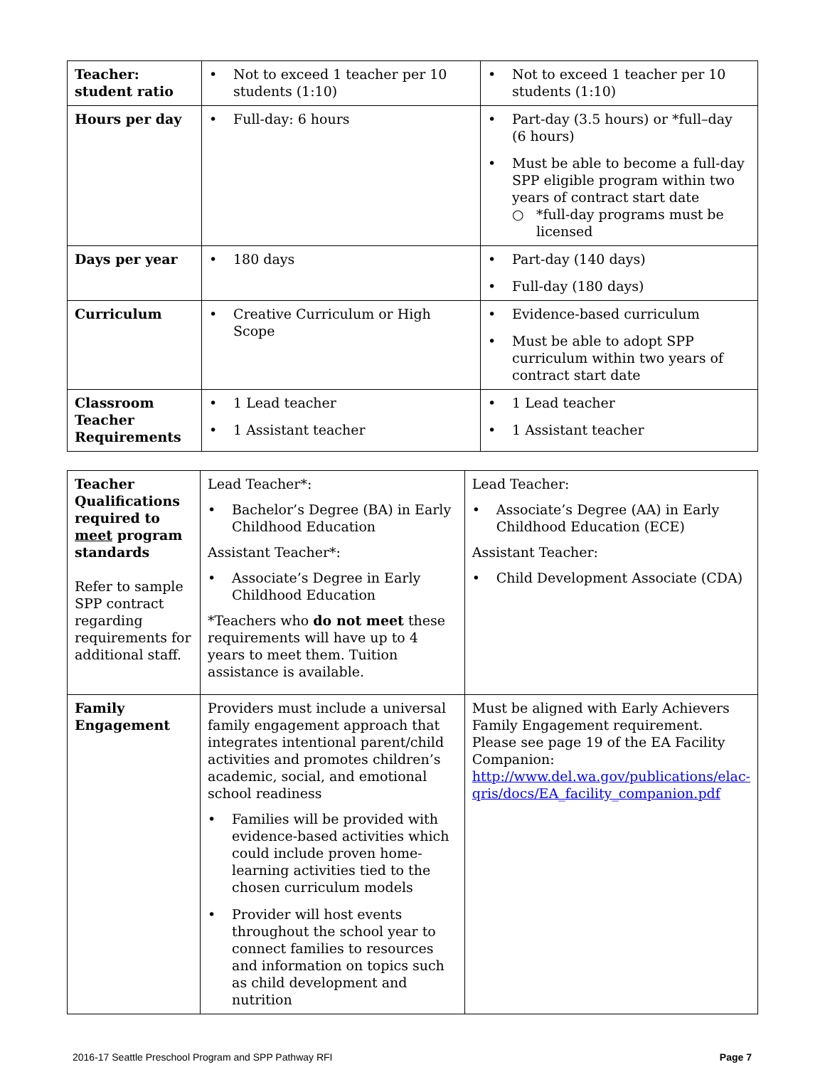| Teacher: student ratio | • Not to exceed 1 teacher per 10 students (1:10) | • Not to exceed 1 teacher per 10 students (1:10) |
| Hours per day | • Full-day: 6 hours | • Part-day (3.5 hours) or *full–day (6 hours) • Must be able to become a full-day SPP eligible program within two years of contract start date ○ *full-day programs must be licensed |
| Days per year | • 180 days | • Part-day (140 days) • Full-day (180 days) |
| Curriculum | • Creative Curriculum or High Scope | • Evidence-based curriculum • Must be able to adopt SPP curriculum within two years of contract start date |
| Classroom Teacher Requirements | • 1 Lead teacher • 1 Assistant teacher | • 1 Lead teacher • 1 Assistant teacher |
| Teacher Qualifications required to meet program standards Refer to sample SPP contract regarding requirements for additional staff. | Lead Teacher*: • Bachelor’s Degree (BA) in Early Childhood Education Assistant Teacher*: • Associate’s Degree in Early Childhood Education *Teachers who do not meet these requirements will have up to 4 years to meet them. Tuition assistance is available. | Lead Teacher: • Associate’s Degree (AA) in Early Childhood Education (ECE) Assistant Teacher: • Child Development Associate (CDA) |
| Family Engagement | Providers must include a universal family engagement approach that integrates intentional parent/child activities and promotes children’s academic, social, and emotional school readiness • Families will be provided with evidence-based activities which could include proven home-learning activities tied to the chosen curriculum models • Provider will host events throughout the school year to connect families to resources and information on topics such as child development and nutrition | Must be aligned with Early Achievers Family Engagement requirement. Please see page 19 of the EA Facility Companion: http://www.del.wa.gov/publications/elac-qris/docs/EA_facility_companion.pdf |
2016-17 Seattle Preschool Program and SPP Pathway RFI Page 7